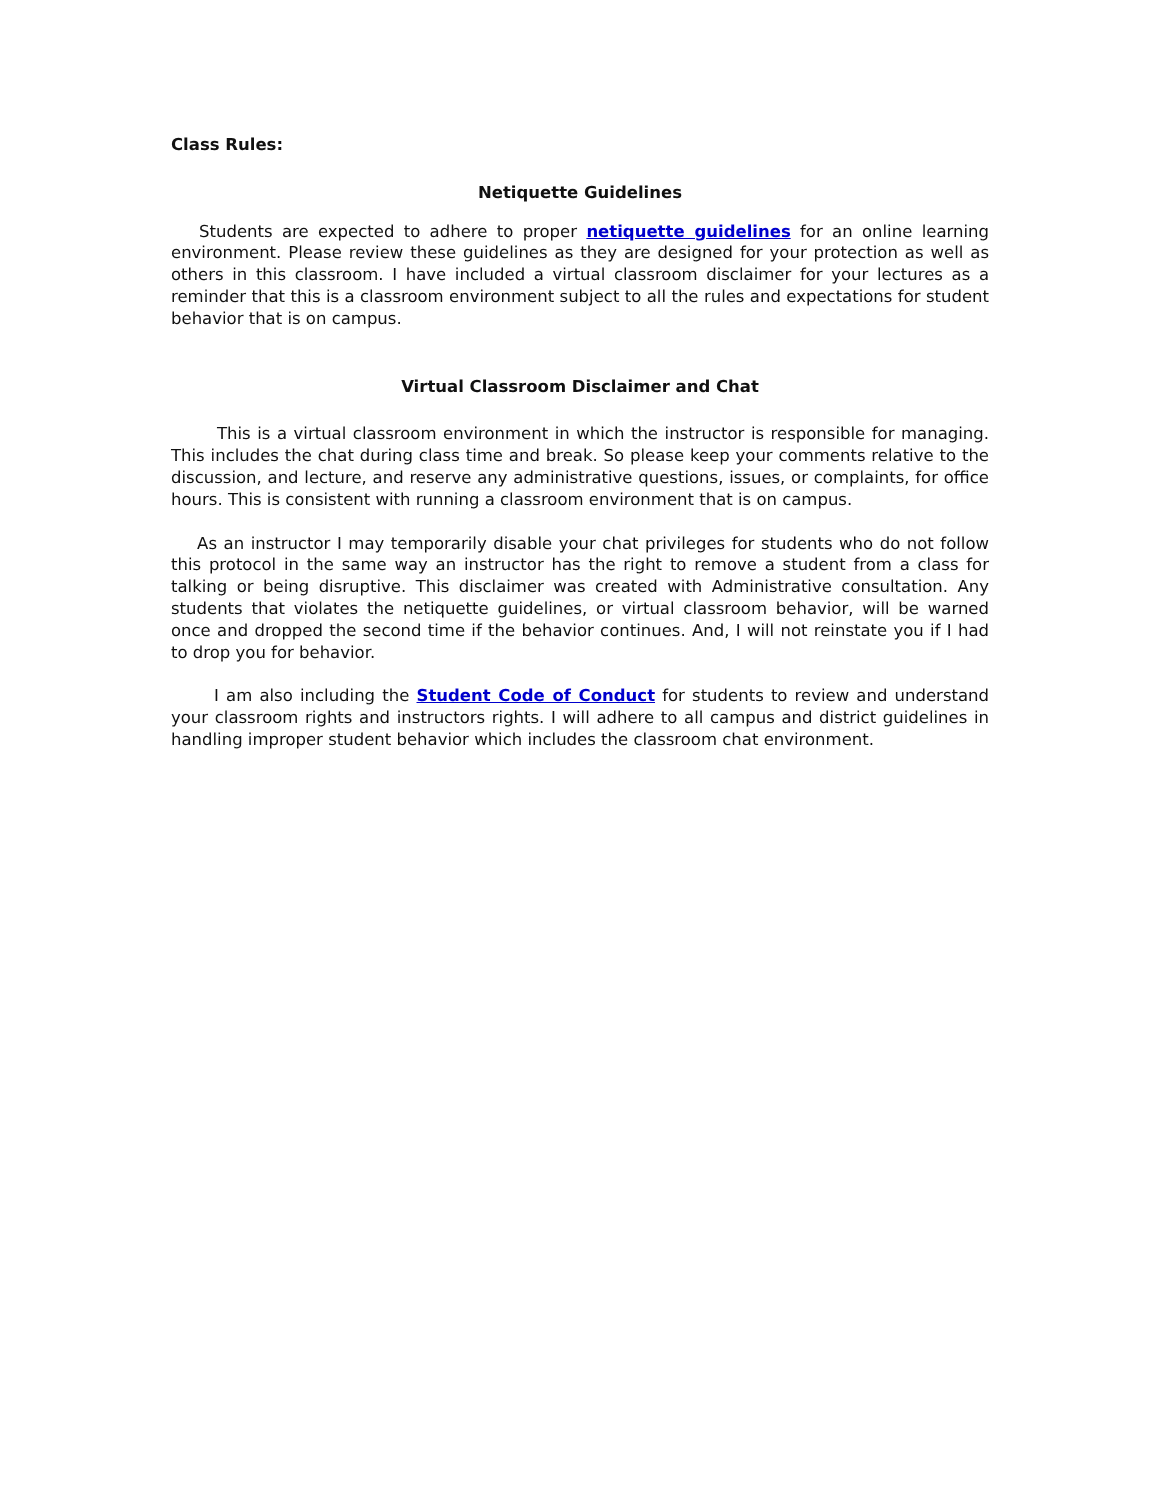Class Rules:
Netiquette Guidelines
Students are expected to adhere to proper netiquette guidelines for an online learning environment. Please review these guidelines as they are designed for your protection as well as others in this classroom. I have included a virtual classroom disclaimer for your lectures as a reminder that this is a classroom environment subject to all the rules and expectations for student behavior that is on campus.
Virtual Classroom Disclaimer and Chat
This is a virtual classroom environment in which the instructor is responsible for managing. This includes the chat during class time and break. So please keep your comments relative to the discussion, and lecture, and reserve any administrative questions, issues, or complaints, for office hours. This is consistent with running a classroom environment that is on campus.
As an instructor I may temporarily disable your chat privileges for students who do not follow this protocol in the same way an instructor has the right to remove a student from a class for talking or being disruptive. This disclaimer was created with Administrative consultation. Any students that violates the netiquette guidelines, or virtual classroom behavior, will be warned once and dropped the second time if the behavior continues. And, I will not reinstate you if I had to drop you for behavior.
I am also including the Student Code of Conduct for students to review and understand your classroom rights and instructors rights. I will adhere to all campus and district guidelines in handling improper student behavior which includes the classroom chat environment.